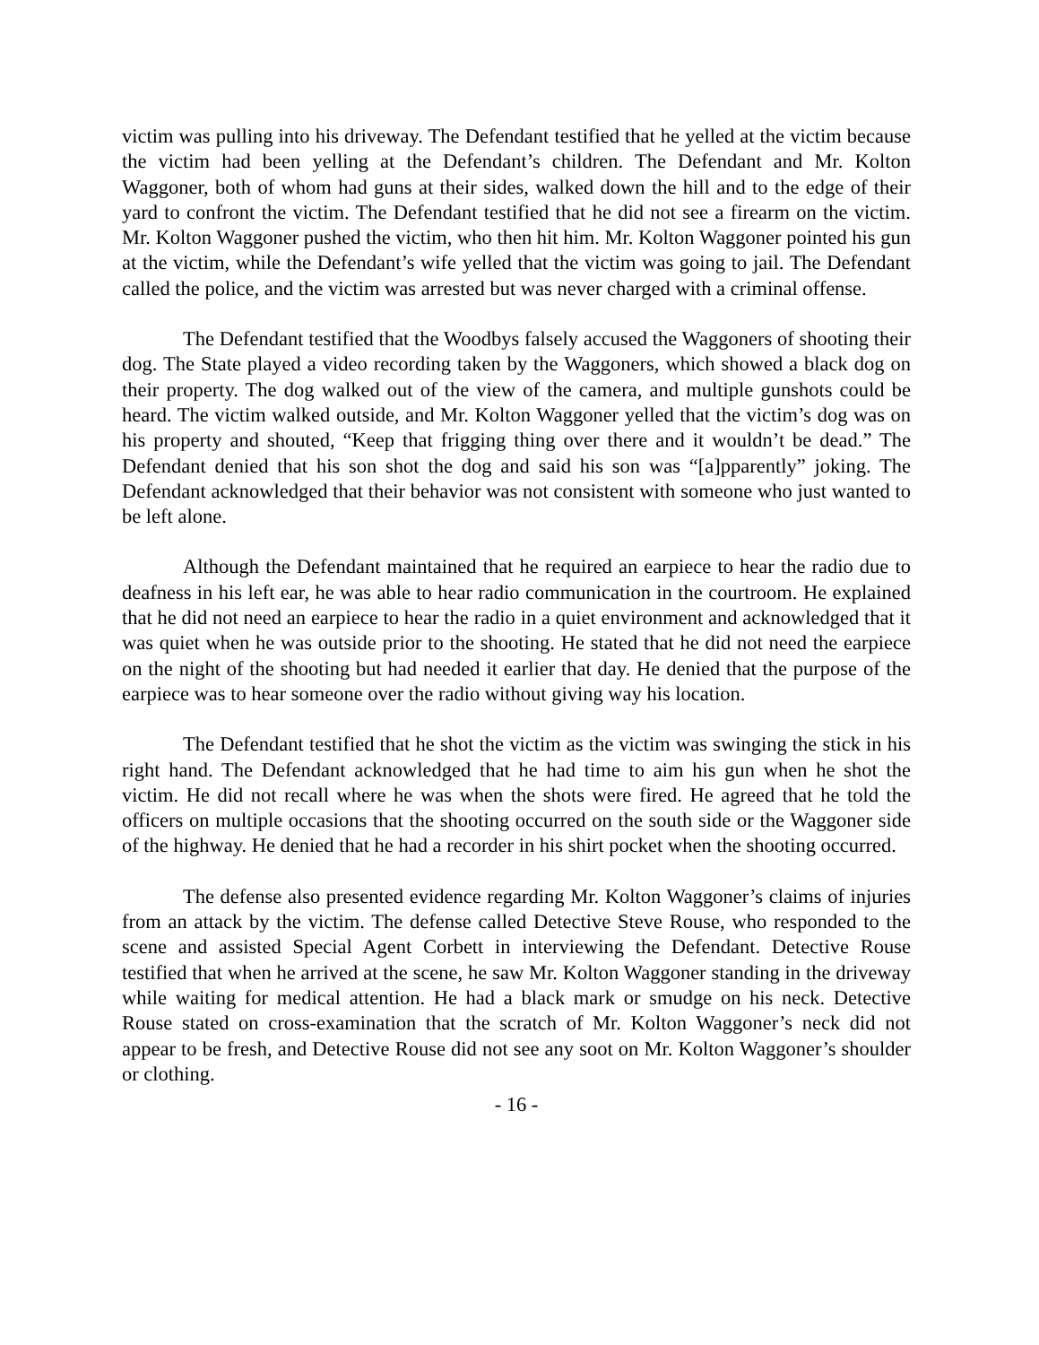victim was pulling into his driveway. The Defendant testified that he yelled at the victim because the victim had been yelling at the Defendant’s children. The Defendant and Mr. Kolton Waggoner, both of whom had guns at their sides, walked down the hill and to the edge of their yard to confront the victim. The Defendant testified that he did not see a firearm on the victim. Mr. Kolton Waggoner pushed the victim, who then hit him. Mr. Kolton Waggoner pointed his gun at the victim, while the Defendant’s wife yelled that the victim was going to jail. The Defendant called the police, and the victim was arrested but was never charged with a criminal offense.
The Defendant testified that the Woodbys falsely accused the Waggoners of shooting their dog. The State played a video recording taken by the Waggoners, which showed a black dog on their property. The dog walked out of the view of the camera, and multiple gunshots could be heard. The victim walked outside, and Mr. Kolton Waggoner yelled that the victim’s dog was on his property and shouted, “Keep that frigging thing over there and it wouldn’t be dead.” The Defendant denied that his son shot the dog and said his son was “[a]pparently” joking. The Defendant acknowledged that their behavior was not consistent with someone who just wanted to be left alone.
Although the Defendant maintained that he required an earpiece to hear the radio due to deafness in his left ear, he was able to hear radio communication in the courtroom. He explained that he did not need an earpiece to hear the radio in a quiet environment and acknowledged that it was quiet when he was outside prior to the shooting. He stated that he did not need the earpiece on the night of the shooting but had needed it earlier that day. He denied that the purpose of the earpiece was to hear someone over the radio without giving way his location.
The Defendant testified that he shot the victim as the victim was swinging the stick in his right hand. The Defendant acknowledged that he had time to aim his gun when he shot the victim. He did not recall where he was when the shots were fired. He agreed that he told the officers on multiple occasions that the shooting occurred on the south side or the Waggoner side of the highway. He denied that he had a recorder in his shirt pocket when the shooting occurred.
The defense also presented evidence regarding Mr. Kolton Waggoner’s claims of injuries from an attack by the victim. The defense called Detective Steve Rouse, who responded to the scene and assisted Special Agent Corbett in interviewing the Defendant. Detective Rouse testified that when he arrived at the scene, he saw Mr. Kolton Waggoner standing in the driveway while waiting for medical attention. He had a black mark or smudge on his neck. Detective Rouse stated on cross-examination that the scratch of Mr. Kolton Waggoner’s neck did not appear to be fresh, and Detective Rouse did not see any soot on Mr. Kolton Waggoner’s shoulder or clothing.
- 16 -